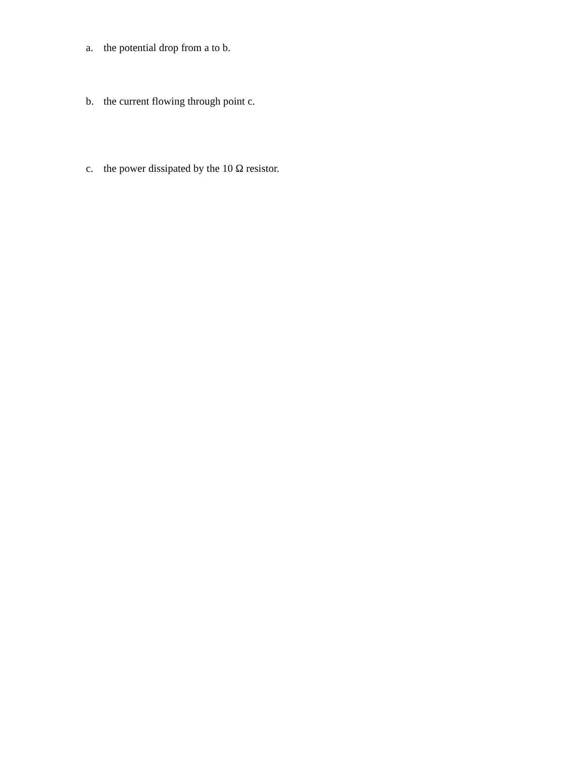a. the potential drop from a to b.
b. the current flowing through point c.
c. the power dissipated by the 10 Ω resistor.